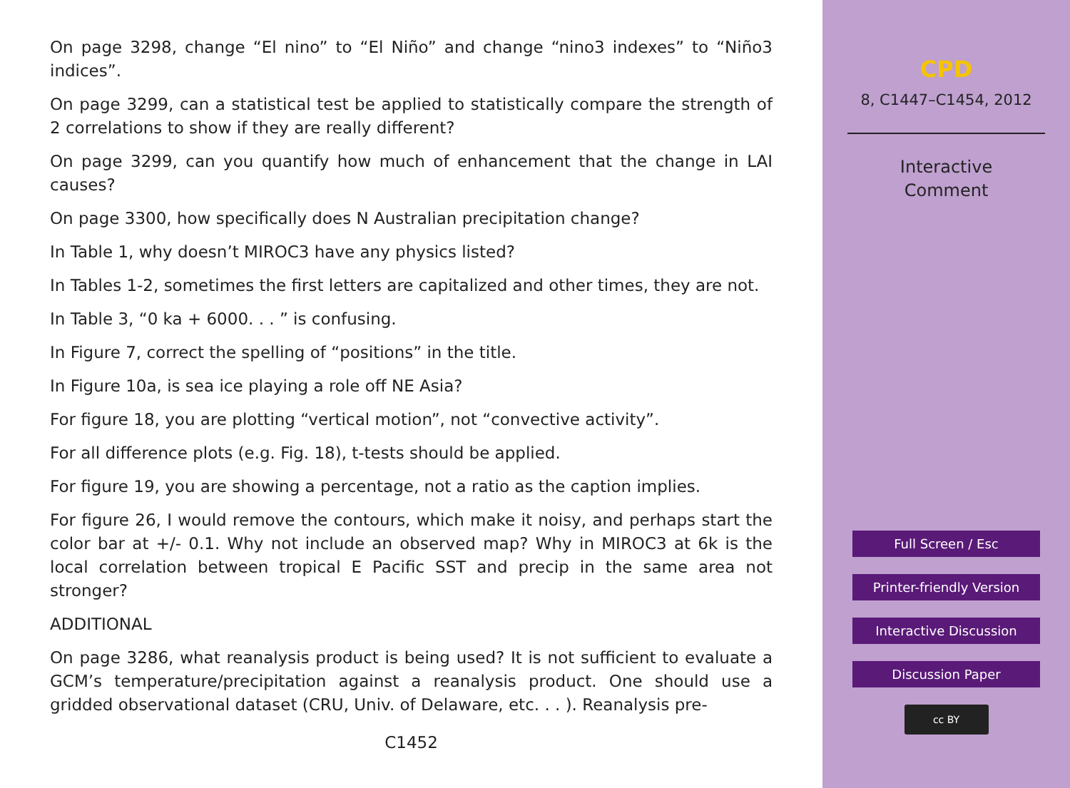On page 3298, change “El nino” to “El Niño” and change “nino3 indexes” to “Niño3 indices”.
On page 3299, can a statistical test be applied to statistically compare the strength of 2 correlations to show if they are really different?
On page 3299, can you quantify how much of enhancement that the change in LAI causes?
On page 3300, how specifically does N Australian precipitation change?
In Table 1, why doesn’t MIROC3 have any physics listed?
In Tables 1-2, sometimes the first letters are capitalized and other times, they are not.
In Table 3, “0 ka + 6000. . . ” is confusing.
In Figure 7, correct the spelling of “positions” in the title.
In Figure 10a, is sea ice playing a role off NE Asia?
For figure 18, you are plotting “vertical motion”, not “convective activity”.
For all difference plots (e.g. Fig. 18), t-tests should be applied.
For figure 19, you are showing a percentage, not a ratio as the caption implies.
For figure 26, I would remove the contours, which make it noisy, and perhaps start the color bar at +/- 0.1. Why not include an observed map? Why in MIROC3 at 6k is the local correlation between tropical E Pacific SST and precip in the same area not stronger?
ADDITIONAL
On page 3286, what reanalysis product is being used? It is not sufficient to evaluate a GCM’s temperature/precipitation against a reanalysis product. One should use a gridded observational dataset (CRU, Univ. of Delaware, etc. . . ). Reanalysis pre-
C1452
CPD
8, C1447–C1454, 2012
Interactive
Comment
Full Screen / Esc
Printer-friendly Version
Interactive Discussion
Discussion Paper
cc BY